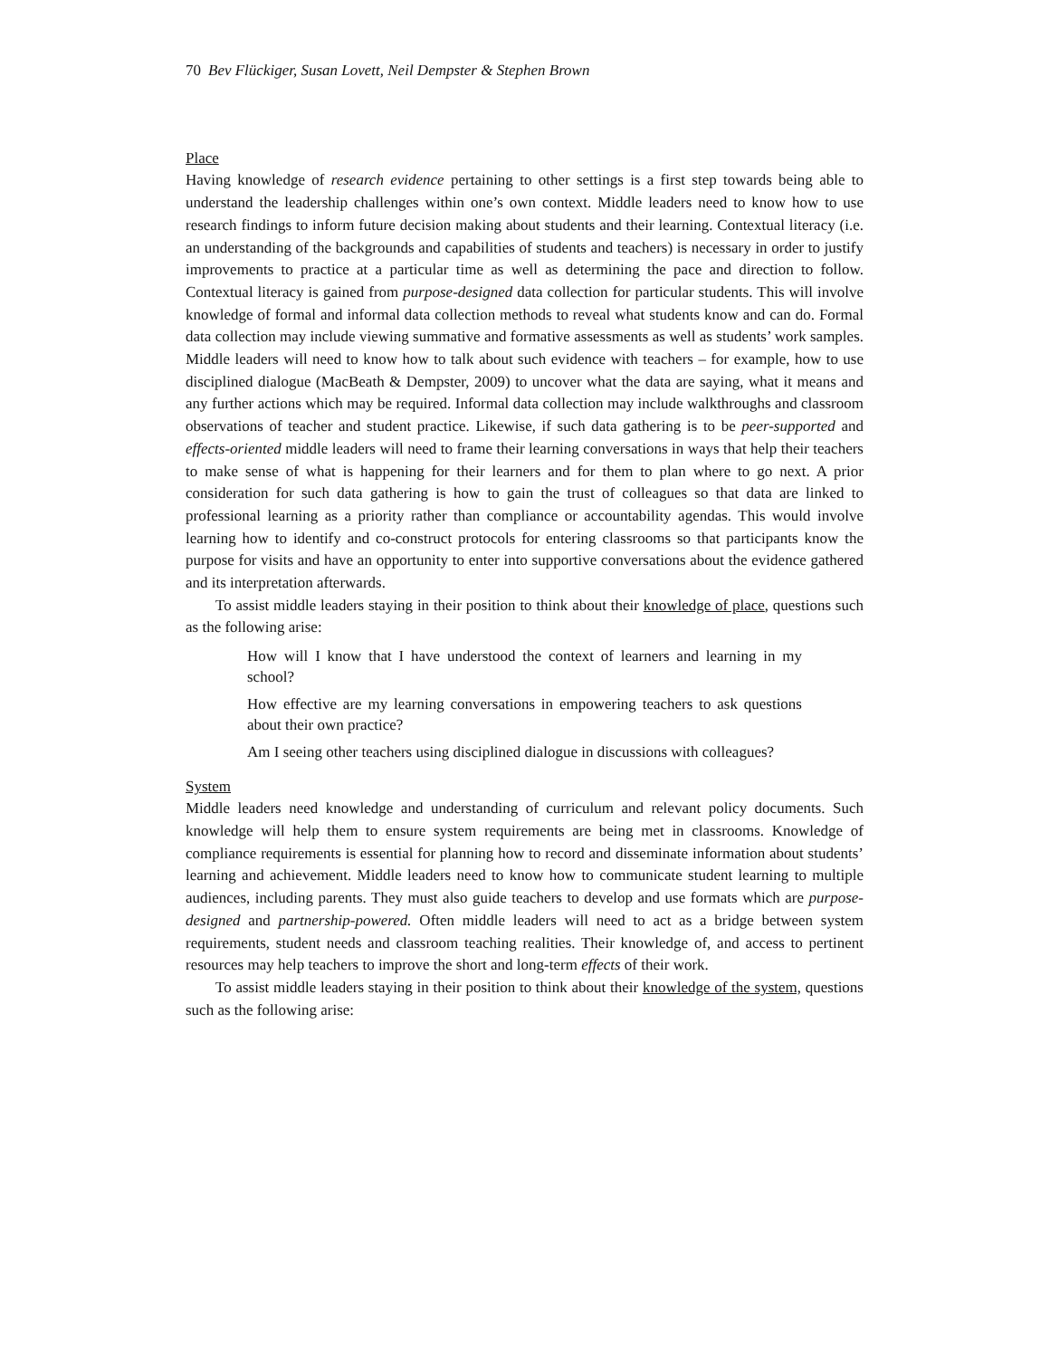70 Bev Flückiger, Susan Lovett, Neil Dempster & Stephen Brown
Place
Having knowledge of research evidence pertaining to other settings is a first step towards being able to understand the leadership challenges within one’s own context. Middle leaders need to know how to use research findings to inform future decision making about students and their learning. Contextual literacy (i.e. an understanding of the backgrounds and capabilities of students and teachers) is necessary in order to justify improvements to practice at a particular time as well as determining the pace and direction to follow. Contextual literacy is gained from purpose-designed data collection for particular students. This will involve knowledge of formal and informal data collection methods to reveal what students know and can do. Formal data collection may include viewing summative and formative assessments as well as students’ work samples. Middle leaders will need to know how to talk about such evidence with teachers – for example, how to use disciplined dialogue (MacBeath & Dempster, 2009) to uncover what the data are saying, what it means and any further actions which may be required. Informal data collection may include walkthroughs and classroom observations of teacher and student practice. Likewise, if such data gathering is to be peer-supported and effects-oriented middle leaders will need to frame their learning conversations in ways that help their teachers to make sense of what is happening for their learners and for them to plan where to go next. A prior consideration for such data gathering is how to gain the trust of colleagues so that data are linked to professional learning as a priority rather than compliance or accountability agendas. This would involve learning how to identify and co-construct protocols for entering classrooms so that participants know the purpose for visits and have an opportunity to enter into supportive conversations about the evidence gathered and its interpretation afterwards.
To assist middle leaders staying in their position to think about their knowledge of place, questions such as the following arise:
How will I know that I have understood the context of learners and learning in my school?
How effective are my learning conversations in empowering teachers to ask questions about their own practice?
Am I seeing other teachers using disciplined dialogue in discussions with colleagues?
System
Middle leaders need knowledge and understanding of curriculum and relevant policy documents. Such knowledge will help them to ensure system requirements are being met in classrooms. Knowledge of compliance requirements is essential for planning how to record and disseminate information about students’ learning and achievement. Middle leaders need to know how to communicate student learning to multiple audiences, including parents. They must also guide teachers to develop and use formats which are purpose-designed and partnership-powered. Often middle leaders will need to act as a bridge between system requirements, student needs and classroom teaching realities. Their knowledge of, and access to pertinent resources may help teachers to improve the short and long-term effects of their work.
To assist middle leaders staying in their position to think about their knowledge of the system, questions such as the following arise: